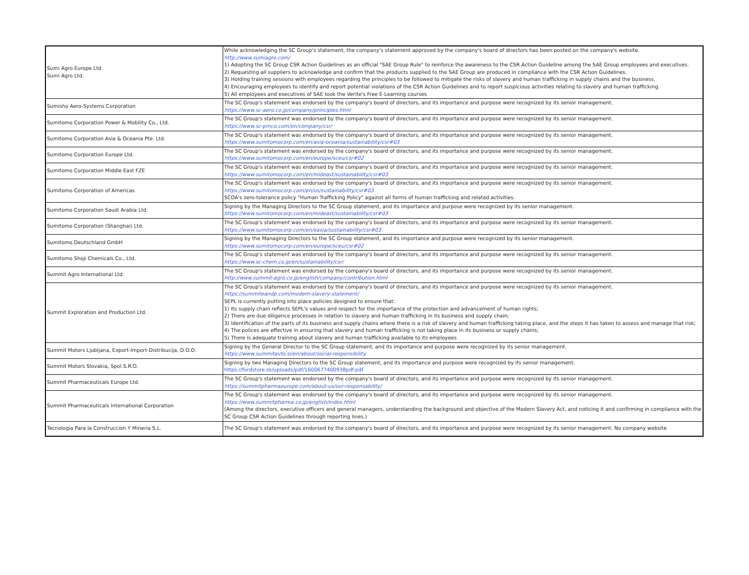| Sumi Agro Europe Ltd. Sumi Agro Ltd. | While acknowledging the SC Group's statement, the company's statement approved by the company's board of directors has been posted on the company's website. http://www.sumiagro.com/ 1) Adopting the SC Group CSR Action Guidelines as an official "SAE Group Rule" to reinforce the awareness to the CSR Action Guideline among the SAE Group employees and executives. 2) Requesting all suppliers to acknowledge and confirm that the products supplied to the SAE Group are produced in compliance with the CSR Action Guidelines. 3) Holding training sessions with employees regarding the principles to be followed to mitigate the risks of slavery and human trafficking in supply chains and the business. 4) Encouraging employees to identify and report potential violations of the CSR Action Guidelines and to report suspicious activities relating to slavery and human trafficking. 5) All employees and executives of SAE took the Verite's Free E-Learning courses |
| Sumisho Aero-Systems Corporation | The SC Group's statement was endorsed by the company's board of directors, and its importance and purpose were recognized by its senior management. https://www.sc-aero.co.jp/company/principles.html |
| Sumitomo Corporation Power & Mobility Co., Ltd. | The SC Group's statement was endorsed by the company's board of directors, and its importance and purpose were recognized by its senior management. https://www.sc-pmco.com/en/company/csr/ |
| Sumitomo Corporation Asia & Oceania Pte. Ltd. | The SC Group's statement was endorsed by the company's board of directors, and its importance and purpose were recognized by its senior management. https://www.sumitomocorp.com/en/asia-oceania/sustainability/csr#03 |
| Sumitomo Corporation Europe Ltd. | The SC Group's statement was endorsed by the company's board of directors, and its importance and purpose were recognized by its senior management. https://www.sumitomocorp.com/en/europe/sceu/csr#02 |
| Sumitomo Corporation Middle East FZE | The SC Group's statement was endorsed by the company's board of directors, and its importance and purpose were recognized by its senior management. https://www.sumitomocorp.com/en/mideast/sustainability/csr#03 |
| Sumitomo Corporation of Americas | The SC Group's statement was endorsed by the company's board of directors, and its importance and purpose were recognized by its senior management. https://www.sumitomocorp.com/en/us/sustainability/csr#03 SCOA's zero-tolerance policy "Human Trafficking Policy" against all forms of human trafficking and related activities. |
| Sumitomo Corporation Saudi Arabia Ltd. | Signing by the Managing Directors to the SC Group statement, and its importance and purpose were recognized by its senior management. https://www.sumitomocorp.com/en/mideast/sustainability/csr#03 |
| Sumitomo Corporation (Shanghai) Ltd. | The SC Group's statement was endorsed by the company's board of directors, and its importance and purpose were recognized by its senior management. https://www.sumitomocorp.com/en/easia/sustainability/csr#03 |
| Sumitomo Deutschland GmbH | Signing by the Managing Directors to the SC Group statement, and its importance and purpose were recognized by its senior management. https://www.sumitomocorp.com/en/europe/sceu/csr#02 |
| Sumitomo Shoji Chemicals Co., Ltd. | The SC Group's statement was endorsed by the company's board of directors, and its importance and purpose were recognized by its senior management. https://www.sc-chem.co.jp/en/sustainability/csr/ |
| Summit Agro International Ltd. | The SC Group's statement was endorsed by the company's board of directors, and its importance and purpose were recognized by its senior management. http://www.summit-agro.co.jp/english/company/contribution.html |
| Summit Exploration and Production Ltd. | The SC Group's statement was endorsed by the company's board of directors, and its importance and purpose were recognized by its senior management. https://summiteandp.com/modern-slavery-statement/ SEPL is currently putting into place policies designed to ensure that: 1) Its supply chain reflects SEPL's values and respect for the importance of the protection and advancement of human rights; 2) There are due diligence processes in relation to slavery and human trafficking in its business and supply chain; 3) Identification of the parts of its business and supply chains where there is a risk of slavery and human trafficking taking place, and the steps it has taken to assess and manage that risk; 4) The polices are effective in ensuring that slavery and human trafficking is not taking place in its business or supply chains; 5) There is adequate training about slavery and human trafficking available to its employees |
| Summit Motors Ljubljana, Export-Import-Distribucija, D.O.O. | Signing by the General Director to the SC Group statement, and its importance and purpose were recognized by its senior management. https://www.summitavto.si/en/about/social-responsibility |
| Summit Motors Slovakia, Spol.S.R.O. | Signing by two Managing Directors to the SC Group statement, and its importance and purpose were recognized by its senior management. https://fordstore.sk/uploads/pdf/1600677400938pdf.pdf |
| Summit Pharmaceuticals Europe Ltd. | The SC Group's statement was endorsed by the company's board of directors, and its importance and purpose were recognized by its senior management. https://summitpharmaeurope.com/about-us/our-responsability/ |
| Summit Pharmaceuticals International Corporation | The SC Group's statement was endorsed by the company's board of directors, and its importance and purpose were recognized by its senior management. https://www.summitpharma.co.jp/english/index.html (Among the directors, executive officers and general managers, understanding the background and objective of the Modern Slavery Act, and noticing it and confirming in compliance with the SC Group CSR Action Guidelines through reporting lines.) |
| Tecnologia Para la Construccion Y Mineria S.L. | The SC Group's statement was endorsed by the company's board of directors, and its importance and purpose were recognized by its senior management. No company website |